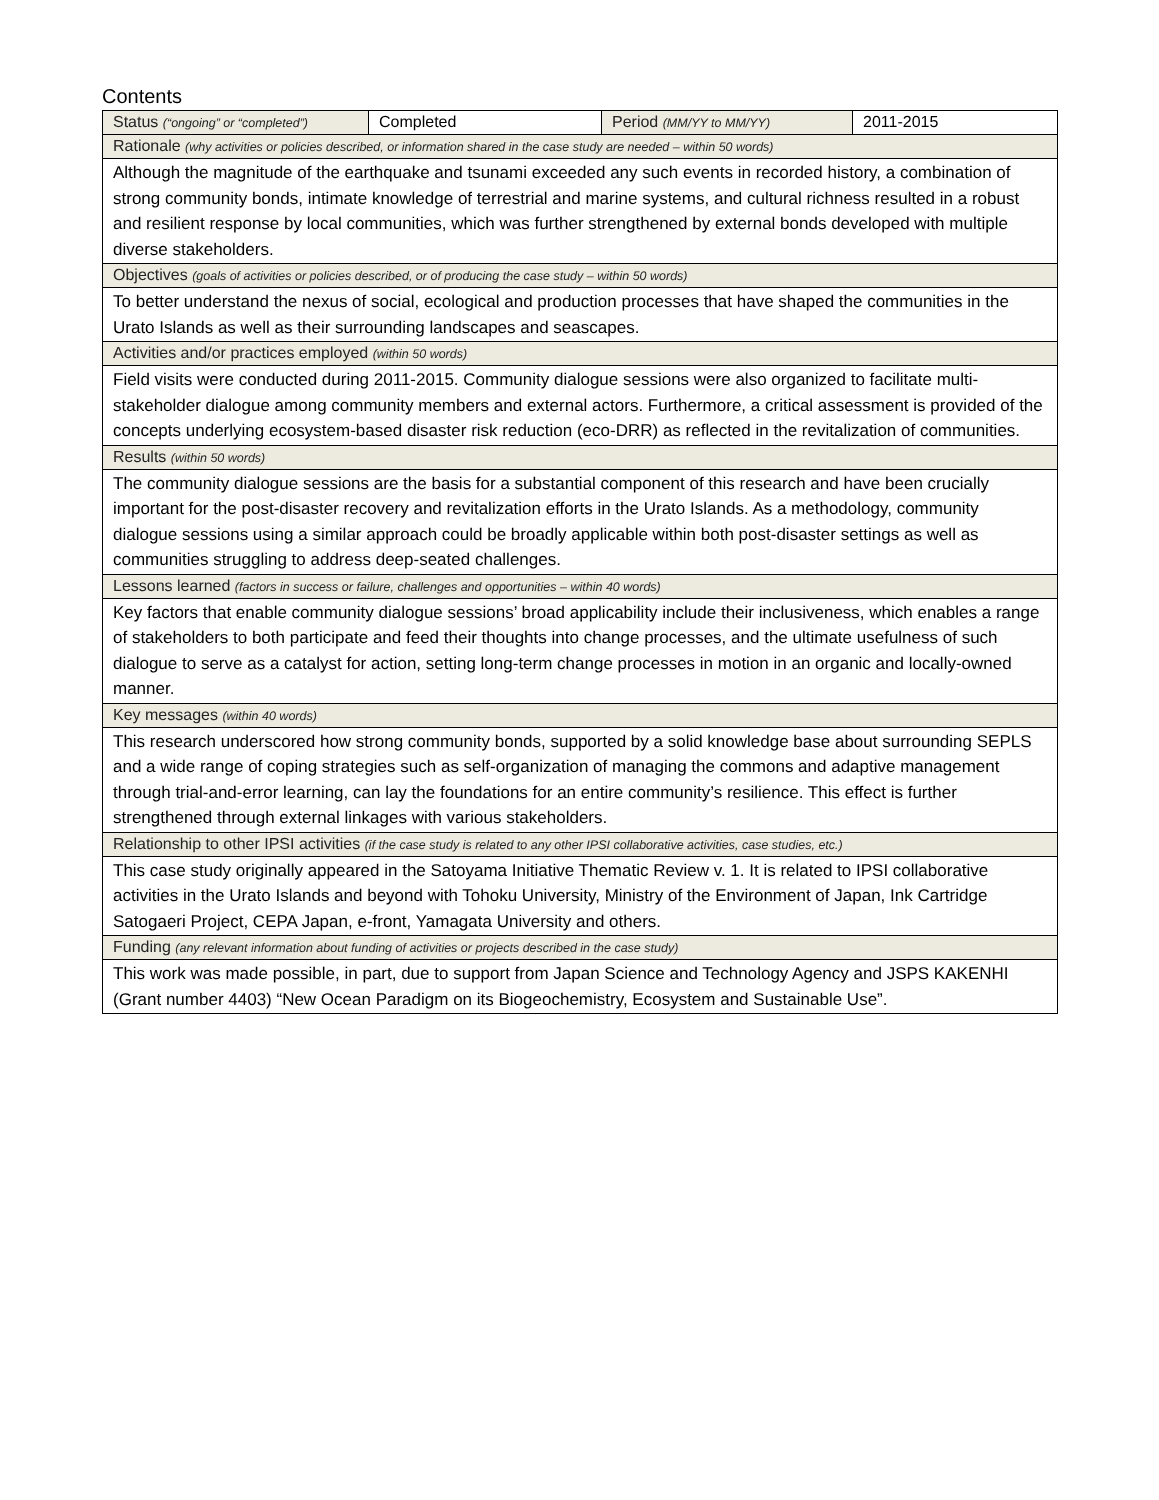Contents
| Status (“ongoing” or “completed”) | Completed | Period (MM/YY to MM/YY) | 2011-2015 |
| Rationale (why activities or policies described, or information shared in the case study are needed – within 50 words) | | | |
| Although the magnitude of the earthquake and tsunami exceeded any such events in recorded history, a combination of strong community bonds, intimate knowledge of terrestrial and marine systems, and cultural richness resulted in a robust and resilient response by local communities, which was further strengthened by external bonds developed with multiple diverse stakeholders. | | | |
| Objectives (goals of activities or policies described, or of producing the case study – within 50 words) | | | |
| To better understand the nexus of social, ecological and production processes that have shaped the communities in the Urato Islands as well as their surrounding landscapes and seascapes. | | | |
| Activities and/or practices employed (within 50 words) | | | |
| Field visits were conducted during 2011-2015. Community dialogue sessions were also organized to facilitate multi-stakeholder dialogue among community members and external actors. Furthermore, a critical assessment is provided of the concepts underlying ecosystem-based disaster risk reduction (eco-DRR) as reflected in the revitalization of communities. | | | |
| Results (within 50 words) | | | |
| The community dialogue sessions are the basis for a substantial component of this research and have been crucially important for the post-disaster recovery and revitalization efforts in the Urato Islands. As a methodology, community dialogue sessions using a similar approach could be broadly applicable within both post-disaster settings as well as communities struggling to address deep-seated challenges. | | | |
| Lessons learned (factors in success or failure, challenges and opportunities – within 40 words) | | | |
| Key factors that enable community dialogue sessions’ broad applicability include their inclusiveness, which enables a range of stakeholders to both participate and feed their thoughts into change processes, and the ultimate usefulness of such dialogue to serve as a catalyst for action, setting long-term change processes in motion in an organic and locally-owned manner. | | | |
| Key messages (within 40 words) | | | |
| This research underscored how strong community bonds, supported by a solid knowledge base about surrounding SEPLS and a wide range of coping strategies such as self-organization of managing the commons and adaptive management through trial-and-error learning, can lay the foundations for an entire community’s resilience. This effect is further strengthened through external linkages with various stakeholders. | | | |
| Relationship to other IPSI activities (if the case study is related to any other IPSI collaborative activities, case studies, etc.) | | | |
| This case study originally appeared in the Satoyama Initiative Thematic Review v. 1. It is related to IPSI collaborative activities in the Urato Islands and beyond with Tohoku University, Ministry of the Environment of Japan, Ink Cartridge Satogaeri Project, CEPA Japan, e-front, Yamagata University and others. | | | |
| Funding (any relevant information about funding of activities or projects described in the case study) | | | |
| This work was made possible, in part, due to support from Japan Science and Technology Agency and JSPS KAKENHI (Grant number 4403) “New Ocean Paradigm on its Biogeochemistry, Ecosystem and Sustainable Use”. | | | |